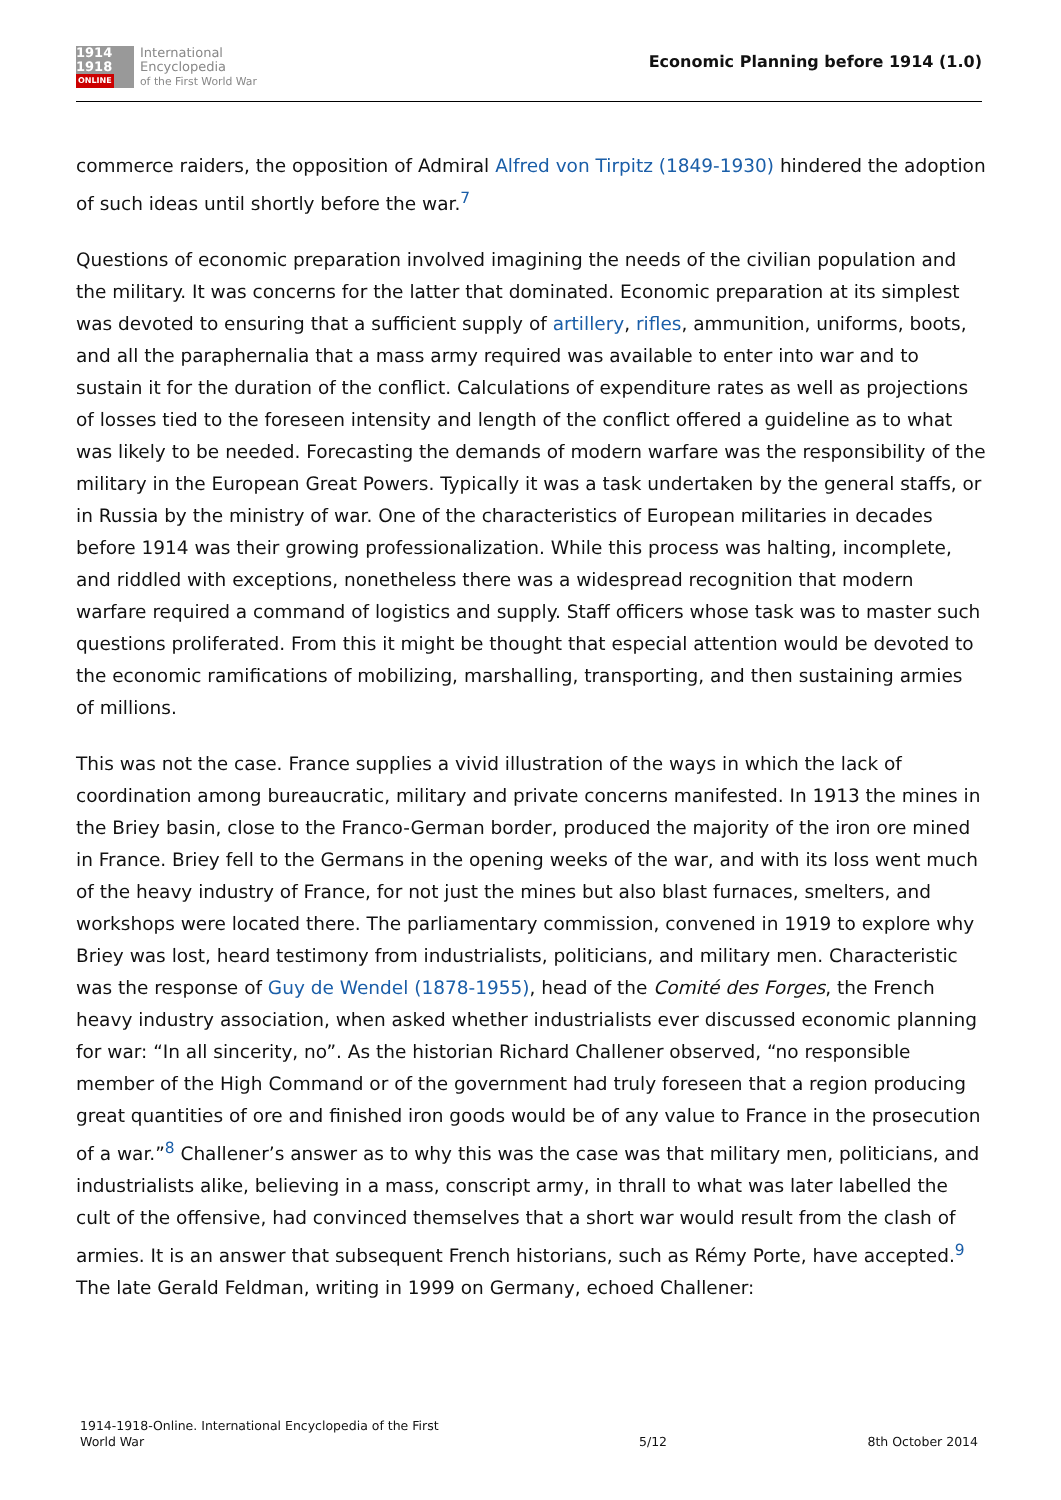1914
1918
ONLINE
International
Encyclopedia
of the First World War
Economic Planning before 1914 (1.0)
commerce raiders, the opposition of Admiral Alfred von Tirpitz (1849-1930) hindered the adoption of such ideas until shortly before the war.<sup>7</sup>
Questions of economic preparation involved imagining the needs of the civilian population and the military. It was concerns for the latter that dominated. Economic preparation at its simplest was devoted to ensuring that a sufficient supply of artillery, rifles, ammunition, uniforms, boots, and all the paraphernalia that a mass army required was available to enter into war and to sustain it for the duration of the conflict. Calculations of expenditure rates as well as projections of losses tied to the foreseen intensity and length of the conflict offered a guideline as to what was likely to be needed. Forecasting the demands of modern warfare was the responsibility of the military in the European Great Powers. Typically it was a task undertaken by the general staffs, or in Russia by the ministry of war. One of the characteristics of European militaries in decades before 1914 was their growing professionalization. While this process was halting, incomplete, and riddled with exceptions, nonetheless there was a widespread recognition that modern warfare required a command of logistics and supply. Staff officers whose task was to master such questions proliferated. From this it might be thought that especial attention would be devoted to the economic ramifications of mobilizing, marshalling, transporting, and then sustaining armies of millions.
This was not the case. France supplies a vivid illustration of the ways in which the lack of coordination among bureaucratic, military and private concerns manifested. In 1913 the mines in the Briey basin, close to the Franco-German border, produced the majority of the iron ore mined in France. Briey fell to the Germans in the opening weeks of the war, and with its loss went much of the heavy industry of France, for not just the mines but also blast furnaces, smelters, and workshops were located there. The parliamentary commission, convened in 1919 to explore why Briey was lost, heard testimony from industrialists, politicians, and military men. Characteristic was the response of Guy de Wendel (1878-1955), head of the Comité des Forges, the French heavy industry association, when asked whether industrialists ever discussed economic planning for war: “In all sincerity, no”. As the historian Richard Challener observed, “no responsible member of the High Command or of the government had truly foreseen that a region producing great quantities of ore and finished iron goods would be of any value to France in the prosecution of a war.”<sup>8</sup> Challener’s answer as to why this was the case was that military men, politicians, and industrialists alike, believing in a mass, conscript army, in thrall to what was later labelled the cult of the offensive, had convinced themselves that a short war would result from the clash of armies. It is an answer that subsequent French historians, such as Rémy Porte, have accepted.<sup>9</sup> The late Gerald Feldman, writing in 1999 on Germany, echoed Challener:
1914-1918-Online. International Encyclopedia of the First
World War
5/12
8th October 2014